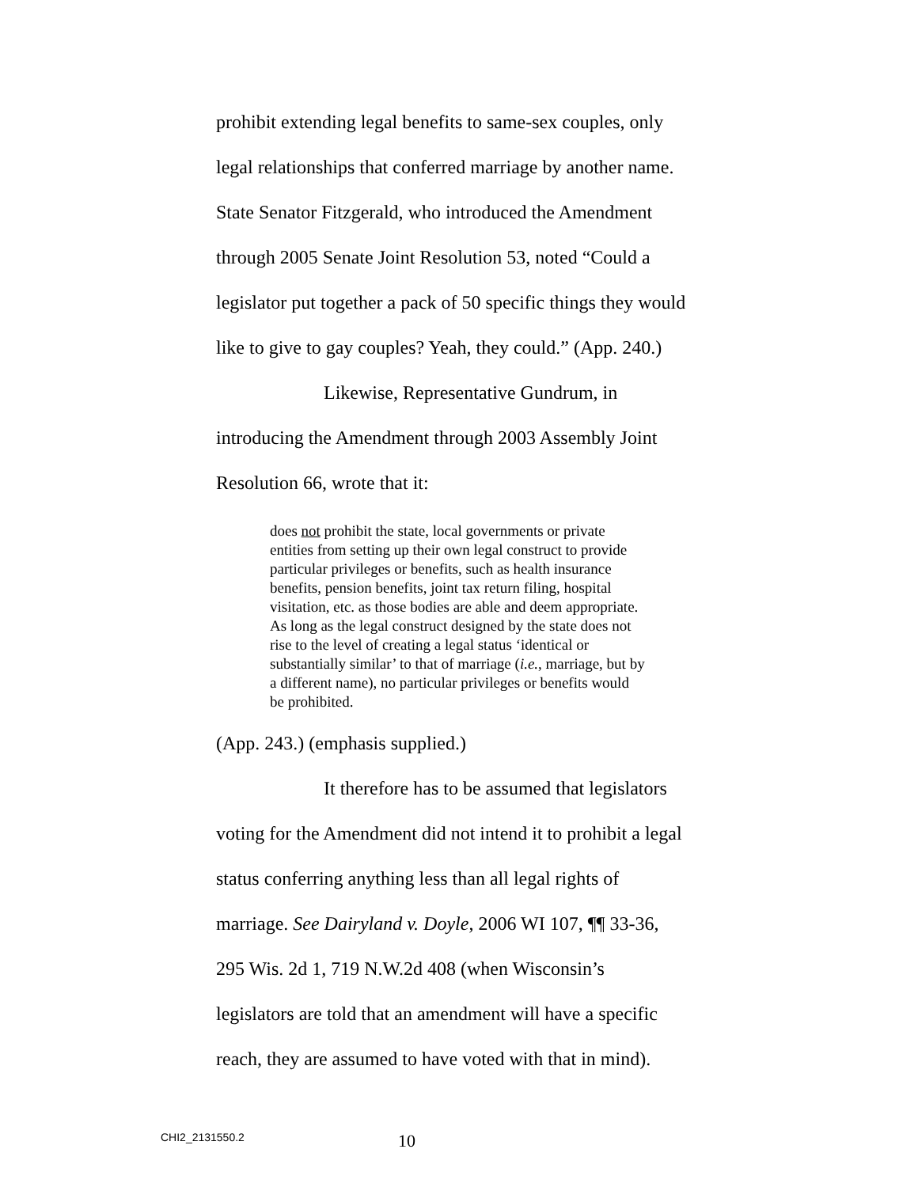prohibit extending legal benefits to same-sex couples, only
legal relationships that conferred marriage by another name.
State Senator Fitzgerald, who introduced the Amendment
through 2005 Senate Joint Resolution 53, noted “Could a
legislator put together a pack of 50 specific things they would
like to give to gay couples? Yeah, they could.” (App. 240.)
Likewise, Representative Gundrum, in
introducing the Amendment through 2003 Assembly Joint
Resolution 66, wrote that it:
does not prohibit the state, local governments or private entities from setting up their own legal construct to provide particular privileges or benefits, such as health insurance benefits, pension benefits, joint tax return filing, hospital visitation, etc. as those bodies are able and deem appropriate. As long as the legal construct designed by the state does not rise to the level of creating a legal status ‘identical or substantially similar’ to that of marriage (i.e., marriage, but by a different name), no particular privileges or benefits would be prohibited.
(App. 243.) (emphasis supplied.)
It therefore has to be assumed that legislators
voting for the Amendment did not intend it to prohibit a legal
status conferring anything less than all legal rights of
marriage. See Dairyland v. Doyle, 2006 WI 107, ¶¶ 33-36,
295 Wis. 2d 1, 719 N.W.2d 408 (when Wisconsin’s
legislators are told that an amendment will have a specific
reach, they are assumed to have voted with that in mind).
CHI2_2131550.2 10